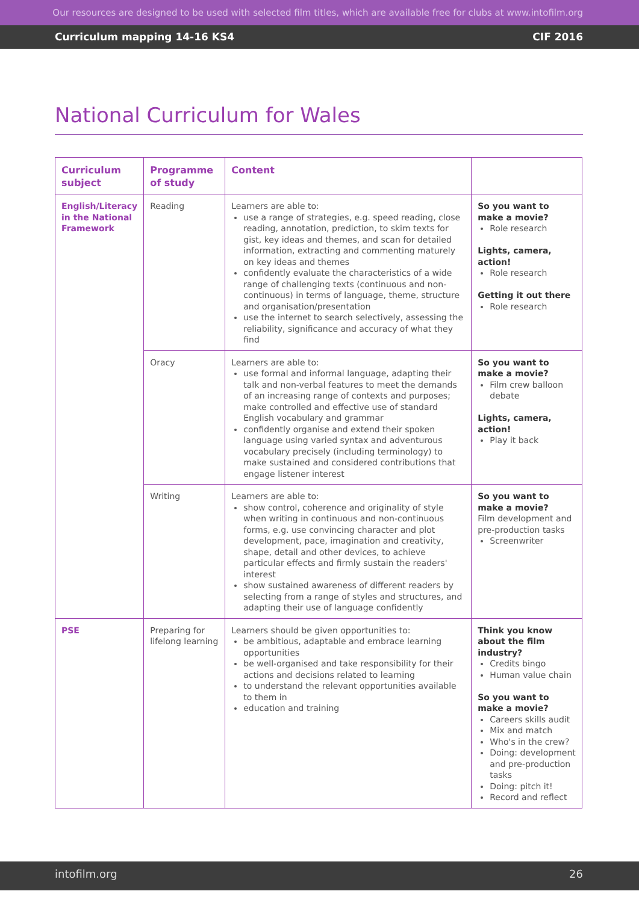Our resources are designed to be used with selected film titles, which are available free for clubs at www.intofilm.org
Curriculum mapping 14-16 KS4 CIF 2016
National Curriculum for Wales
| Curriculum subject | Programme of study | Content | |
| --- | --- | --- | --- |
| English/Literacy in the National Framework | Reading | Learners are able to: use a range of strategies, e.g. speed reading, close reading, annotation, prediction, to skim texts for gist, key ideas and themes, and scan for detailed information, extracting and commenting maturely on key ideas and themes confidently evaluate the characteristics of a wide range of challenging texts (continuous and non-continuous) in terms of language, theme, structure and organisation/presentation use the internet to search selectively, assessing the reliability, significance and accuracy of what they find | So you want to make a movie? Role research Lights, camera, action! Role research Getting it out there Role research |
| | Oracy | Learners are able to: use formal and informal language, adapting their talk and non-verbal features to meet the demands of an increasing range of contexts and purposes; make controlled and effective use of standard English vocabulary and grammar confidently organise and extend their spoken language using varied syntax and adventurous vocabulary precisely (including terminology) to make sustained and considered contributions that engage listener interest | So you want to make a movie? Film crew balloon debate Lights, camera, action! Play it back |
| | Writing | Learners are able to: show control, coherence and originality of style when writing in continuous and non-continuous forms, e.g. use convincing character and plot development, pace, imagination and creativity, shape, detail and other devices, to achieve particular effects and firmly sustain the readers' interest show sustained awareness of different readers by selecting from a range of styles and structures, and adapting their use of language confidently | So you want to make a movie? Film development and pre-production tasks Screenwriter |
| PSE | Preparing for lifelong learning | Learners should be given opportunities to: be ambitious, adaptable and embrace learning opportunities be well-organised and take responsibility for their actions and decisions related to learning to understand the relevant opportunities available to them in education and training | Think you know about the film industry? Credits bingo Human value chain So you want to make a movie? Careers skills audit Mix and match Who's in the crew? Doing: development and pre-production tasks Doing: pitch it! Record and reflect |
intofilm.org 26